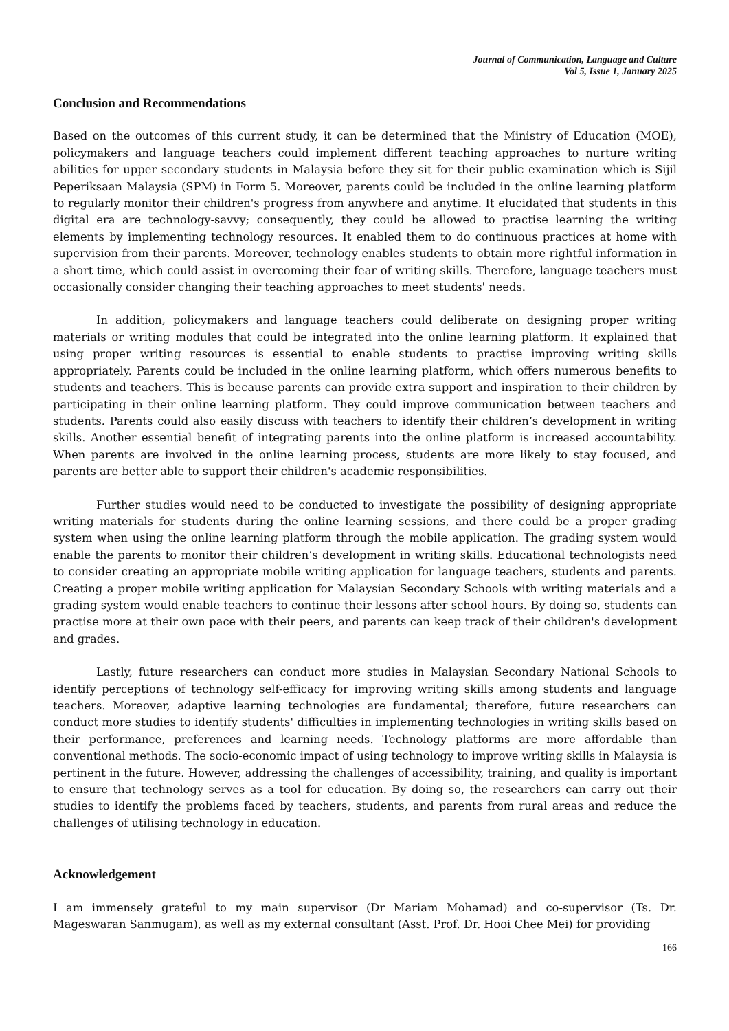Journal of Communication, Language and Culture
Vol 5, Issue 1, January 2025
Conclusion and Recommendations
Based on the outcomes of this current study, it can be determined that the Ministry of Education (MOE), policymakers and language teachers could implement different teaching approaches to nurture writing abilities for upper secondary students in Malaysia before they sit for their public examination which is Sijil Peperiksaan Malaysia (SPM) in Form 5. Moreover, parents could be included in the online learning platform to regularly monitor their children's progress from anywhere and anytime. It elucidated that students in this digital era are technology-savvy; consequently, they could be allowed to practise learning the writing elements by implementing technology resources. It enabled them to do continuous practices at home with supervision from their parents. Moreover, technology enables students to obtain more rightful information in a short time, which could assist in overcoming their fear of writing skills. Therefore, language teachers must occasionally consider changing their teaching approaches to meet students' needs.
In addition, policymakers and language teachers could deliberate on designing proper writing materials or writing modules that could be integrated into the online learning platform. It explained that using proper writing resources is essential to enable students to practise improving writing skills appropriately. Parents could be included in the online learning platform, which offers numerous benefits to students and teachers. This is because parents can provide extra support and inspiration to their children by participating in their online learning platform. They could improve communication between teachers and students. Parents could also easily discuss with teachers to identify their children’s development in writing skills. Another essential benefit of integrating parents into the online platform is increased accountability. When parents are involved in the online learning process, students are more likely to stay focused, and parents are better able to support their children's academic responsibilities.
Further studies would need to be conducted to investigate the possibility of designing appropriate writing materials for students during the online learning sessions, and there could be a proper grading system when using the online learning platform through the mobile application. The grading system would enable the parents to monitor their children’s development in writing skills. Educational technologists need to consider creating an appropriate mobile writing application for language teachers, students and parents. Creating a proper mobile writing application for Malaysian Secondary Schools with writing materials and a grading system would enable teachers to continue their lessons after school hours. By doing so, students can practise more at their own pace with their peers, and parents can keep track of their children's development and grades.
Lastly, future researchers can conduct more studies in Malaysian Secondary National Schools to identify perceptions of technology self-efficacy for improving writing skills among students and language teachers. Moreover, adaptive learning technologies are fundamental; therefore, future researchers can conduct more studies to identify students' difficulties in implementing technologies in writing skills based on their performance, preferences and learning needs. Technology platforms are more affordable than conventional methods. The socio-economic impact of using technology to improve writing skills in Malaysia is pertinent in the future. However, addressing the challenges of accessibility, training, and quality is important to ensure that technology serves as a tool for education. By doing so, the researchers can carry out their studies to identify the problems faced by teachers, students, and parents from rural areas and reduce the challenges of utilising technology in education.
Acknowledgement
I am immensely grateful to my main supervisor (Dr Mariam Mohamad) and co-supervisor (Ts. Dr. Mageswaran Sanmugam), as well as my external consultant (Asst. Prof. Dr. Hooi Chee Mei) for providing
166